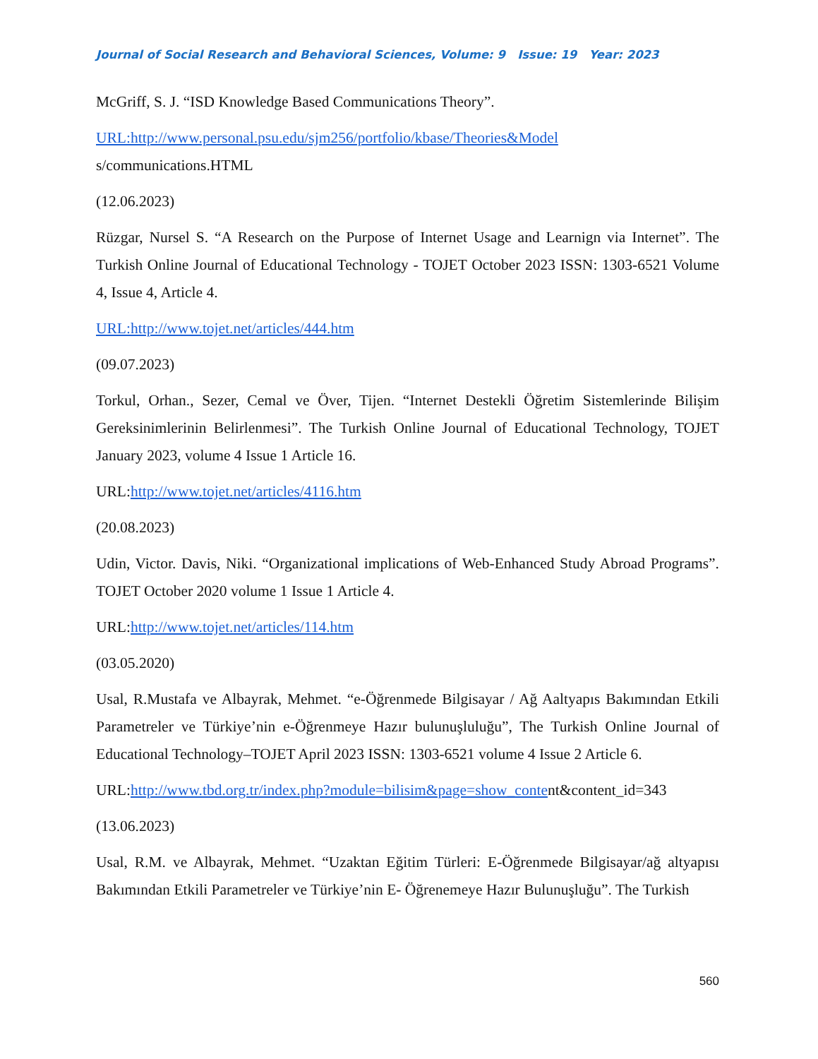Journal of Social Research and Behavioral Sciences, Volume: 9 Issue: 19 Year: 2023
McGriff, S. J. “ISD Knowledge Based Communications Theory”.
URL:http://www.personal.psu.edu/sjm256/portfolio/kbase/Theories&Model
s/communications.HTML
(12.06.2023)
Rüzgar, Nursel S. “A Research on the Purpose of Internet Usage and Learnign via Internet”. The Turkish Online Journal of Educational Technology - TOJET October 2023 ISSN: 1303-6521 Volume 4, Issue 4, Article 4.
URL:http://www.tojet.net/articles/444.htm
(09.07.2023)
Torkul, Orhan., Sezer, Cemal ve Över, Tijen. “Internet Destekli Öğretim Sistemlerinde Bilişim Gereksinimlerinin Belirlenmesi”. The Turkish Online Journal of Educational Technology, TOJET January 2023, volume 4 Issue 1 Article 16.
URL:http://www.tojet.net/articles/4116.htm
(20.08.2023)
Udin, Victor. Davis, Niki. “Organizational implications of Web-Enhanced Study Abroad Programs”. TOJET October 2020 volume 1 Issue 1 Article 4.
URL:http://www.tojet.net/articles/114.htm
(03.05.2020)
Usal, R.Mustafa ve Albayrak, Mehmet. “e-Öğrenmede Bilgisayar / Ağ Aaltyapıs Bakımından Etkili Parametreler ve Türkiye’nin e-Öğrenmeye Hazır bulunuşluluğu”, The Turkish Online Journal of Educational Technology–TOJET April 2023 ISSN: 1303-6521 volume 4 Issue 2 Article 6.
URL:http://www.tbd.org.tr/index.php?module=bilisim&page=show_content&content_id=343
(13.06.2023)
Usal, R.M. ve Albayrak, Mehmet. “Uzaktan Eğitim Türleri: E-Öğrenmede Bilgisayar/ağ altyapısı Bakımından Etkili Parametreler ve Türkiye’nin E- Öğrenemeye Hazır Bulunuşluğu”. The Turkish
560